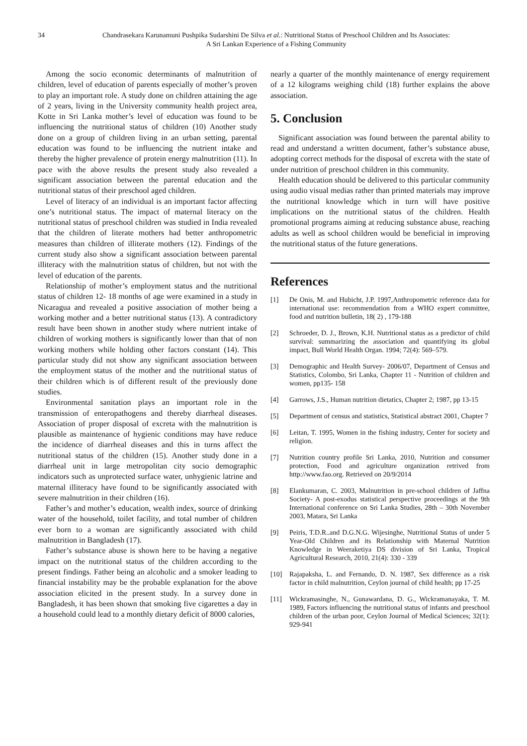34 Chandrasekara Karunamuni Pushpika Sudarshini De Silva et al.: Nutritional Status of Preschool Children and Its Associates:
A Sri Lankan Experience of a Fishing Community
Among the socio economic determinants of malnutrition of children, level of education of parents especially of mother’s proven to play an important role. A study done on children attaining the age of 2 years, living in the University community health project area, Kotte in Sri Lanka mother’s level of education was found to be influencing the nutritional status of children (10) Another study done on a group of children living in an urban setting, parental education was found to be influencing the nutrient intake and thereby the higher prevalence of protein energy malnutrition (11). In pace with the above results the present study also revealed a significant association between the parental education and the nutritional status of their preschool aged children.
Level of literacy of an individual is an important factor affecting one’s nutritional status. The impact of maternal literacy on the nutritional status of preschool children was studied in India revealed that the children of literate mothers had better anthropometric measures than children of illiterate mothers (12). Findings of the current study also show a significant association between parental illiteracy with the malnutrition status of children, but not with the level of education of the parents.
Relationship of mother’s employment status and the nutritional status of children 12- 18 months of age were examined in a study in Nicaragua and revealed a positive association of mother being a working mother and a better nutritional status (13). A contradictory result have been shown in another study where nutrient intake of children of working mothers is significantly lower than that of non working mothers while holding other factors constant (14). This particular study did not show any significant association between the employment status of the mother and the nutritional status of their children which is of different result of the previously done studies.
Environmental sanitation plays an important role in the transmission of enteropathogens and thereby diarrheal diseases. Association of proper disposal of excreta with the malnutrition is plausible as maintenance of hygienic conditions may have reduce the incidence of diarrheal diseases and this in turns affect the nutritional status of the children (15). Another study done in a diarrheal unit in large metropolitan city socio demographic indicators such as unprotected surface water, unhygienic latrine and maternal illiteracy have found to be significantly associated with severe malnutrition in their children (16).
Father’s and mother’s education, wealth index, source of drinking water of the household, toilet facility, and total number of children ever born to a woman are significantly associated with child malnutrition in Bangladesh (17).
Father’s substance abuse is shown here to be having a negative impact on the nutritional status of the children according to the present findings. Father being an alcoholic and a smoker leading to financial instability may be the probable explanation for the above association elicited in the present study. In a survey done in Bangladesh, it has been shown that smoking five cigarettes a day in a household could lead to a monthly dietary deficit of 8000 calories,
nearly a quarter of the monthly maintenance of energy requirement of a 12 kilograms weighing child (18) further explains the above association.
5. Conclusion
Significant association was found between the parental ability to read and understand a written document, father’s substance abuse, adopting correct methods for the disposal of excreta with the state of under nutrition of preschool children in this community.
Health education should be delivered to this particular community using audio visual medias rather than printed materials may improve the nutritional knowledge which in turn will have positive implications on the nutritional status of the children. Health promotional programs aiming at reducing substance abuse, reaching adults as well as school children would be beneficial in improving the nutritional status of the future generations.
References
[1] De Onis, M. and Hubicht, J.P. 1997,Anthropometric reference data for international use: recommendation from a WHO expert committee, food and nutrition bulletin, 18( 2) , 179-188
[2] Schroeder, D. J., Brown, K.H. Nutritional status as a predictor of child survival: summarizing the association and quantifying its global impact, Bull World Health Organ. 1994; 72(4): 569–579.
[3] Demographic and Health Survey- 2006/07, Department of Census and Statistics, Colombo, Sri Lanka, Chapter 11 - Nutrition of children and women, pp135- 158
[4] Garrows, J.S., Human nutrition dietatics, Chapter 2; 1987, pp 13-15
[5] Department of census and statistics, Statistical abstract 2001, Chapter 7
[6] Leitan, T. 1995, Women in the fishing industry, Center for society and religion.
[7] Nutrition country profile Sri Lanka, 2010, Nutrition and consumer protection, Food and agriculture organization retrived from http://www.fao.org. Retrieved on 20/9/2014
[8] Elankumaran, C. 2003, Malnutrition in pre-school children of Jaffna Society- A post-exodus statistical perspective proceedings at the 9th International conference on Sri Lanka Studies, 28th – 30th November 2003, Matara, Sri Lanka
[9] Peiris, T.D.R..and D.G.N.G. Wijesinghe, Nutritional Status of under 5 Year-Old Children and its Relationship with Maternal Nutrition Knowledge in Weeraketiya DS division of Sri Lanka, Tropical Agricultural Research, 2010, 21(4): 330 - 339
[10] Rajapaksha, L. and Fernando, D. N. 1987, Sex difference as a risk factor in child malnutrition, Ceylon journal of child health; pp 17-25
[11] Wickramasinghe, N., Gunawardana, D. G., Wickramanayaka, T. M. 1989, Factors influencing the nutritional status of infants and preschool children of the urban poor, Ceylon Journal of Medical Sciences; 32(1): 929-941